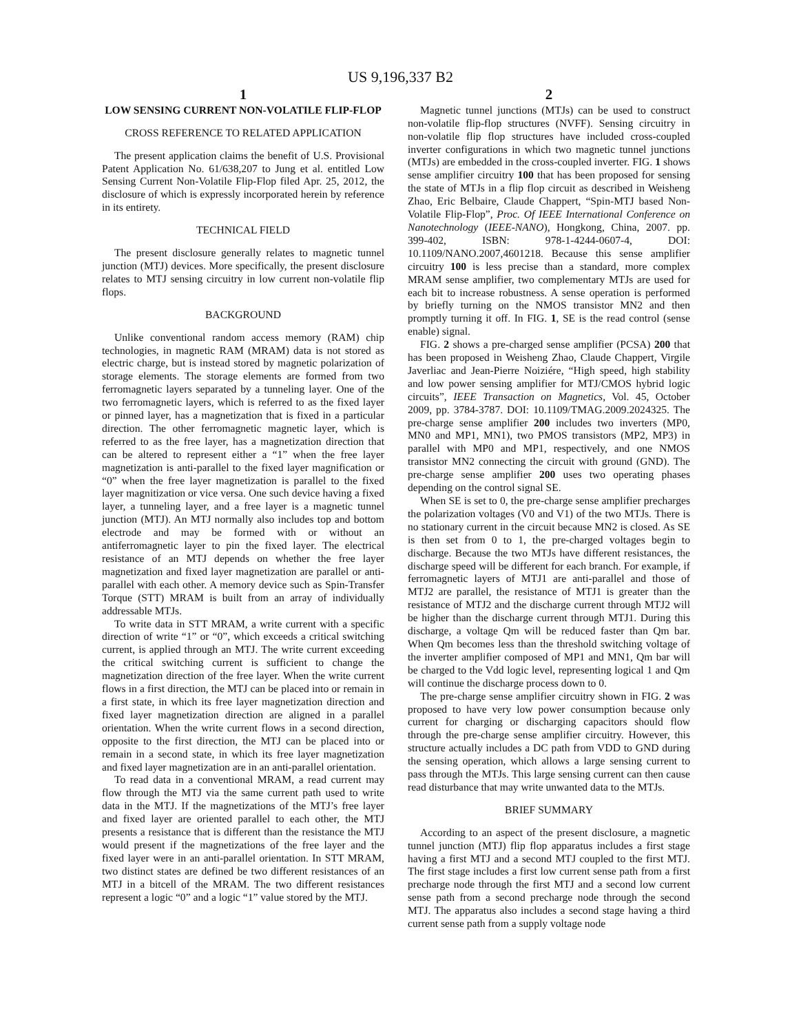US 9,196,337 B2
1
LOW SENSING CURRENT NON-VOLATILE FLIP-FLOP
CROSS REFERENCE TO RELATED APPLICATION
The present application claims the benefit of U.S. Provisional Patent Application No. 61/638,207 to Jung et al. entitled Low Sensing Current Non-Volatile Flip-Flop filed Apr. 25, 2012, the disclosure of which is expressly incorporated herein by reference in its entirety.
TECHNICAL FIELD
The present disclosure generally relates to magnetic tunnel junction (MTJ) devices. More specifically, the present disclosure relates to MTJ sensing circuitry in low current non-volatile flip flops.
BACKGROUND
Unlike conventional random access memory (RAM) chip technologies, in magnetic RAM (MRAM) data is not stored as electric charge, but is instead stored by magnetic polarization of storage elements. The storage elements are formed from two ferromagnetic layers separated by a tunneling layer. One of the two ferromagnetic layers, which is referred to as the fixed layer or pinned layer, has a magnetization that is fixed in a particular direction. The other ferromagnetic magnetic layer, which is referred to as the free layer, has a magnetization direction that can be altered to represent either a “1” when the free layer magnetization is anti-parallel to the fixed layer magnification or “0” when the free layer magnetization is parallel to the fixed layer magnitization or vice versa. One such device having a fixed layer, a tunneling layer, and a free layer is a magnetic tunnel junction (MTJ). An MTJ normally also includes top and bottom electrode and may be formed with or without an antiferromagnetic layer to pin the fixed layer. The electrical resistance of an MTJ depends on whether the free layer magnetization and fixed layer magnetization are parallel or anti-parallel with each other. A memory device such as Spin-Transfer Torque (STT) MRAM is built from an array of individually addressable MTJs.
To write data in STT MRAM, a write current with a specific direction of write “1” or “0”, which exceeds a critical switching current, is applied through an MTJ. The write current exceeding the critical switching current is sufficient to change the magnetization direction of the free layer. When the write current flows in a first direction, the MTJ can be placed into or remain in a first state, in which its free layer magnetization direction and fixed layer magnetization direction are aligned in a parallel orientation. When the write current flows in a second direction, opposite to the first direction, the MTJ can be placed into or remain in a second state, in which its free layer magnetization and fixed layer magnetization are in an anti-parallel orientation.
To read data in a conventional MRAM, a read current may flow through the MTJ via the same current path used to write data in the MTJ. If the magnetizations of the MTJ’s free layer and fixed layer are oriented parallel to each other, the MTJ presents a resistance that is different than the resistance the MTJ would present if the magnetizations of the free layer and the fixed layer were in an anti-parallel orientation. In STT MRAM, two distinct states are defined be two different resistances of an MTJ in a bitcell of the MRAM. The two different resistances represent a logic “0” and a logic “1” value stored by the MTJ.
2
Magnetic tunnel junctions (MTJs) can be used to construct non-volatile flip-flop structures (NVFF). Sensing circuitry in non-volatile flip flop structures have included cross-coupled inverter configurations in which two magnetic tunnel junctions (MTJs) are embedded in the cross-coupled inverter. FIG. 1 shows sense amplifier circuitry 100 that has been proposed for sensing the state of MTJs in a flip flop circuit as described in Weisheng Zhao, Eric Belbaire, Claude Chappert, “Spin-MTJ based Non-Volatile Flip-Flop”, Proc. Of IEEE International Conference on Nanotechnology (IEEE-NANO), Hongkong, China, 2007. pp. 399-402, ISBN: 978-1-4244-0607-4, DOI: 10.1109/NANO.2007,4601218. Because this sense amplifier circuitry 100 is less precise than a standard, more complex MRAM sense amplifier, two complementary MTJs are used for each bit to increase robustness. A sense operation is performed by briefly turning on the NMOS transistor MN2 and then promptly turning it off. In FIG. 1, SE is the read control (sense enable) signal.
FIG. 2 shows a pre-charged sense amplifier (PCSA) 200 that has been proposed in Weisheng Zhao, Claude Chappert, Virgile Javerliac and Jean-Pierre Noiziére, “High speed, high stability and low power sensing amplifier for MTJ/CMOS hybrid logic circuits”, IEEE Transaction on Magnetics, Vol. 45, October 2009, pp. 3784-3787. DOI: 10.1109/TMAG.2009.2024325. The pre-charge sense amplifier 200 includes two inverters (MP0, MN0 and MP1, MN1), two PMOS transistors (MP2, MP3) in parallel with MP0 and MP1, respectively, and one NMOS transistor MN2 connecting the circuit with ground (GND). The pre-charge sense amplifier 200 uses two operating phases depending on the control signal SE.
When SE is set to 0, the pre-charge sense amplifier precharges the polarization voltages (V0 and V1) of the two MTJs. There is no stationary current in the circuit because MN2 is closed. As SE is then set from 0 to 1, the pre-charged voltages begin to discharge. Because the two MTJs have different resistances, the discharge speed will be different for each branch. For example, if ferromagnetic layers of MTJ1 are anti-parallel and those of MTJ2 are parallel, the resistance of MTJ1 is greater than the resistance of MTJ2 and the discharge current through MTJ2 will be higher than the discharge current through MTJ1. During this discharge, a voltage Qm will be reduced faster than Qm bar. When Qm becomes less than the threshold switching voltage of the inverter amplifier composed of MP1 and MN1, Qm bar will be charged to the Vdd logic level, representing logical 1 and Qm will continue the discharge process down to 0.
The pre-charge sense amplifier circuitry shown in FIG. 2 was proposed to have very low power consumption because only current for charging or discharging capacitors should flow through the pre-charge sense amplifier circuitry. However, this structure actually includes a DC path from VDD to GND during the sensing operation, which allows a large sensing current to pass through the MTJs. This large sensing current can then cause read disturbance that may write unwanted data to the MTJs.
BRIEF SUMMARY
According to an aspect of the present disclosure, a magnetic tunnel junction (MTJ) flip flop apparatus includes a first stage having a first MTJ and a second MTJ coupled to the first MTJ. The first stage includes a first low current sense path from a first precharge node through the first MTJ and a second low current sense path from a second precharge node through the second MTJ. The apparatus also includes a second stage having a third current sense path from a supply voltage node